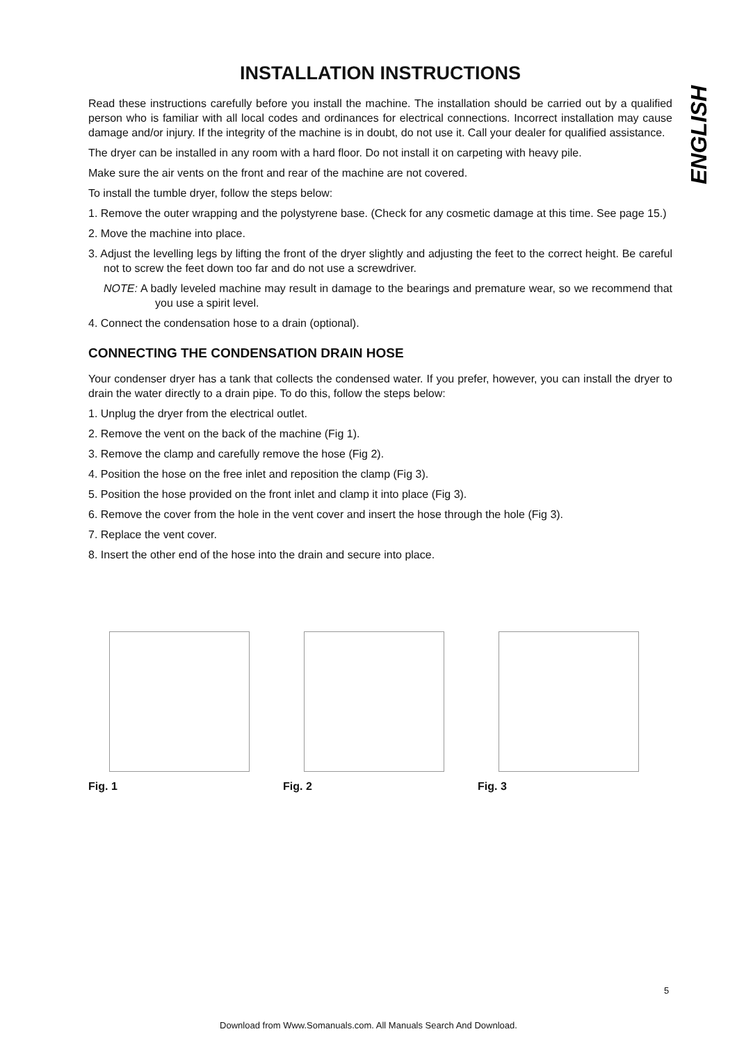ENGLISH
INSTALLATION INSTRUCTIONS
Read these instructions carefully before you install the machine. The installation should be carried out by a qualified person who is familiar with all local codes and ordinances for electrical connections. Incorrect installation may cause damage and/or injury. If the integrity of the machine is in doubt, do not use it. Call your dealer for qualified assistance.
The dryer can be installed in any room with a hard floor. Do not install it on carpeting with heavy pile.
Make sure the air vents on the front and rear of the machine are not covered.
To install the tumble dryer, follow the steps below:
1. Remove the outer wrapping and the polystyrene base. (Check for any cosmetic damage at this time. See page 15.)
2. Move the machine into place.
3. Adjust the levelling legs by lifting the front of the dryer slightly and adjusting the feet to the correct height. Be careful not to screw the feet down too far and do not use a screwdriver.
NOTE: A badly leveled machine may result in damage to the bearings and premature wear, so we recommend that you use a spirit level.
4. Connect the condensation hose to a drain (optional).
CONNECTING THE CONDENSATION DRAIN HOSE
Your condenser dryer has a tank that collects the condensed water. If you prefer, however, you can install the dryer to drain the water directly to a drain pipe. To do this, follow the steps below:
1. Unplug the dryer from the electrical outlet.
2. Remove the vent on the back of the machine (Fig 1).
3. Remove the clamp and carefully remove the hose (Fig 2).
4. Position the hose on the free inlet and reposition the clamp (Fig 3).
5. Position the hose provided on the front inlet and clamp it into place (Fig 3).
6. Remove the cover from the hole in the vent cover and insert the hose through the hole (Fig 3).
7. Replace the vent cover.
8. Insert the other end of the hose into the drain and secure into place.
Fig. 1 Fig. 2 Fig. 3
5
Download from Www.Somanuals.com. All Manuals Search And Download.